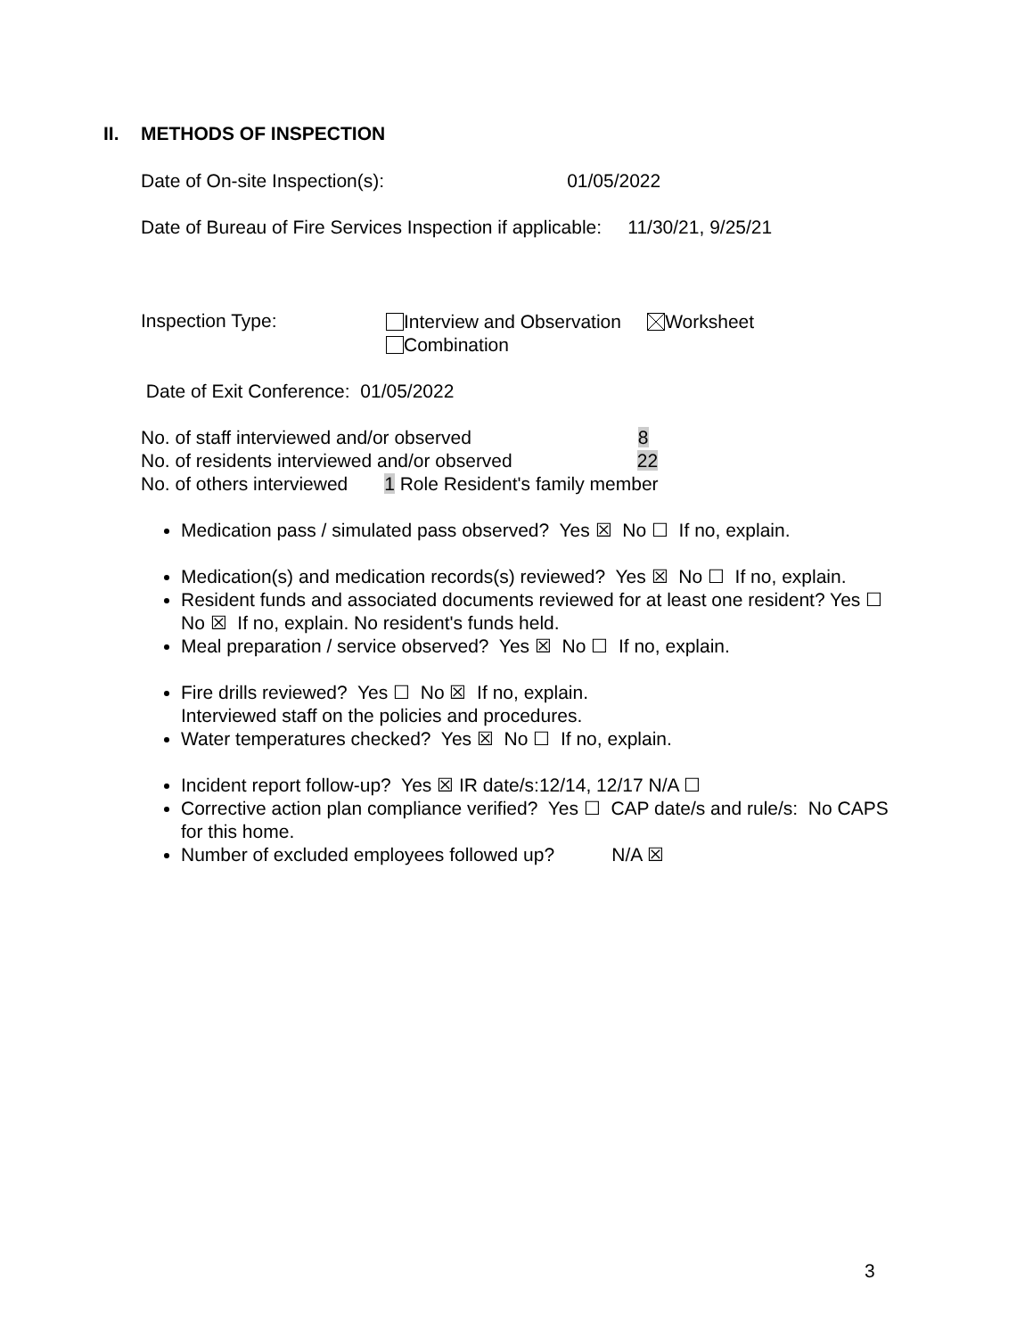II. METHODS OF INSPECTION
Date of On-site Inspection(s): 01/05/2022
Date of Bureau of Fire Services Inspection if applicable: 11/30/21, 9/25/21
Inspection Type:
Interview and Observation Worksheet
Combination
Date of Exit Conference: 01/05/2022
No. of staff interviewed and/or observed 8
No. of residents interviewed and/or observed 22
No. of others interviewed 1 Role Resident's family member
Medication pass / simulated pass observed? Yes ☒ No ☐ If no, explain.
Medication(s) and medication records(s) reviewed? Yes ☒ No ☐ If no, explain.
Resident funds and associated documents reviewed for at least one resident? Yes ☐ No ☒ If no, explain. No resident's funds held.
Meal preparation / service observed? Yes ☒ No ☐ If no, explain.
Fire drills reviewed? Yes ☐ No ☒ If no, explain.
Interviewed staff on the policies and procedures.
Water temperatures checked? Yes ☒ No ☐ If no, explain.
Incident report follow-up? Yes ☒ IR date/s:12/14, 12/17 N/A ☐
Corrective action plan compliance verified? Yes ☐ CAP date/s and rule/s: No CAPS for this home.
Number of excluded employees followed up? N/A ☒
3